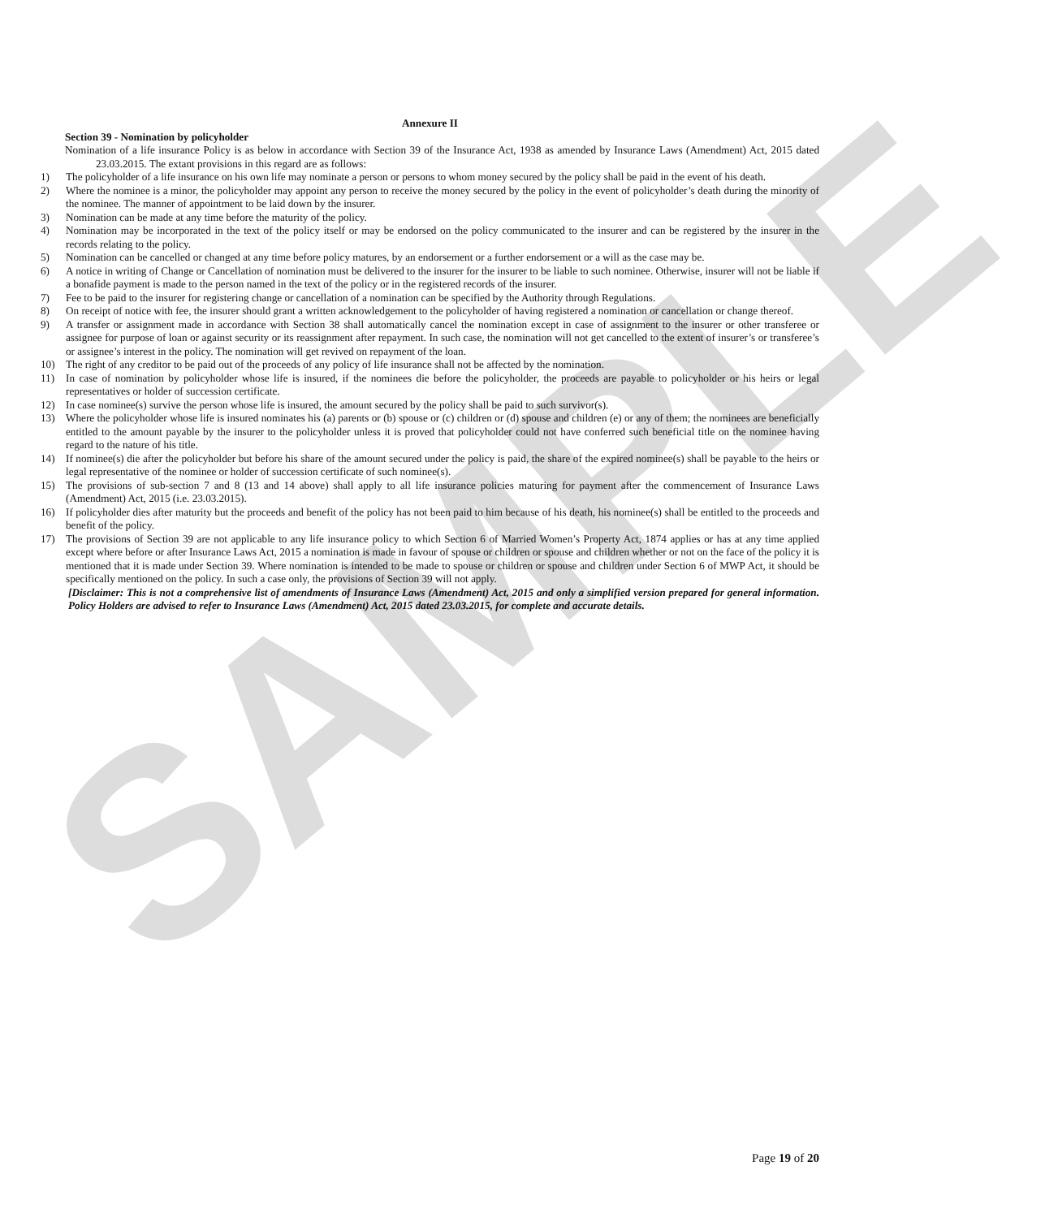SAMPLE
Annexure II
Section 39 - Nomination by policyholder
Nomination of a life insurance Policy is as below in accordance with Section 39 of the Insurance Act, 1938 as amended by Insurance Laws (Amendment) Act, 2015 dated 23.03.2015. The extant provisions in this regard are as follows:
1) The policyholder of a life insurance on his own life may nominate a person or persons to whom money secured by the policy shall be paid in the event of his death.
2) Where the nominee is a minor, the policyholder may appoint any person to receive the money secured by the policy in the event of policyholder’s death during the minority of the nominee. The manner of appointment to be laid down by the insurer.
3) Nomination can be made at any time before the maturity of the policy.
4) Nomination may be incorporated in the text of the policy itself or may be endorsed on the policy communicated to the insurer and can be registered by the insurer in the records relating to the policy.
5) Nomination can be cancelled or changed at any time before policy matures, by an endorsement or a further endorsement or a will as the case may be.
6) A notice in writing of Change or Cancellation of nomination must be delivered to the insurer for the insurer to be liable to such nominee. Otherwise, insurer will not be liable if a bonafide payment is made to the person named in the text of the policy or in the registered records of the insurer.
7) Fee to be paid to the insurer for registering change or cancellation of a nomination can be specified by the Authority through Regulations.
8) On receipt of notice with fee, the insurer should grant a written acknowledgement to the policyholder of having registered a nomination or cancellation or change thereof.
9) A transfer or assignment made in accordance with Section 38 shall automatically cancel the nomination except in case of assignment to the insurer or other transferee or assignee for purpose of loan or against security or its reassignment after repayment. In such case, the nomination will not get cancelled to the extent of insurer’s or transferee’s or assignee’s interest in the policy. The nomination will get revived on repayment of the loan.
10) The right of any creditor to be paid out of the proceeds of any policy of life insurance shall not be affected by the nomination.
11) In case of nomination by policyholder whose life is insured, if the nominees die before the policyholder, the proceeds are payable to policyholder or his heirs or legal representatives or holder of succession certificate.
12) In case nominee(s) survive the person whose life is insured, the amount secured by the policy shall be paid to such survivor(s).
13) Where the policyholder whose life is insured nominates his (a) parents or (b) spouse or (c) children or (d) spouse and children (e) or any of them; the nominees are beneficially entitled to the amount payable by the insurer to the policyholder unless it is proved that policyholder could not have conferred such beneficial title on the nominee having regard to the nature of his title.
14) If nominee(s) die after the policyholder but before his share of the amount secured under the policy is paid, the share of the expired nominee(s) shall be payable to the heirs or legal representative of the nominee or holder of succession certificate of such nominee(s).
15) The provisions of sub-section 7 and 8 (13 and 14 above) shall apply to all life insurance policies maturing for payment after the commencement of Insurance Laws (Amendment) Act, 2015 (i.e. 23.03.2015).
16) If policyholder dies after maturity but the proceeds and benefit of the policy has not been paid to him because of his death, his nominee(s) shall be entitled to the proceeds and benefit of the policy.
17) The provisions of Section 39 are not applicable to any life insurance policy to which Section 6 of Married Women’s Property Act, 1874 applies or has at any time applied except where before or after Insurance Laws Act, 2015 a nomination is made in favour of spouse or children or spouse and children whether or not on the face of the policy it is mentioned that it is made under Section 39. Where nomination is intended to be made to spouse or children or spouse and children under Section 6 of MWP Act, it should be specifically mentioned on the policy. In such a case only, the provisions of Section 39 will not apply.
[Disclaimer: This is not a comprehensive list of amendments of Insurance Laws (Amendment) Act, 2015 and only a simplified version prepared for general information. Policy Holders are advised to refer to Insurance Laws (Amendment) Act, 2015 dated 23.03.2015, for complete and accurate details.
Page 19 of 20